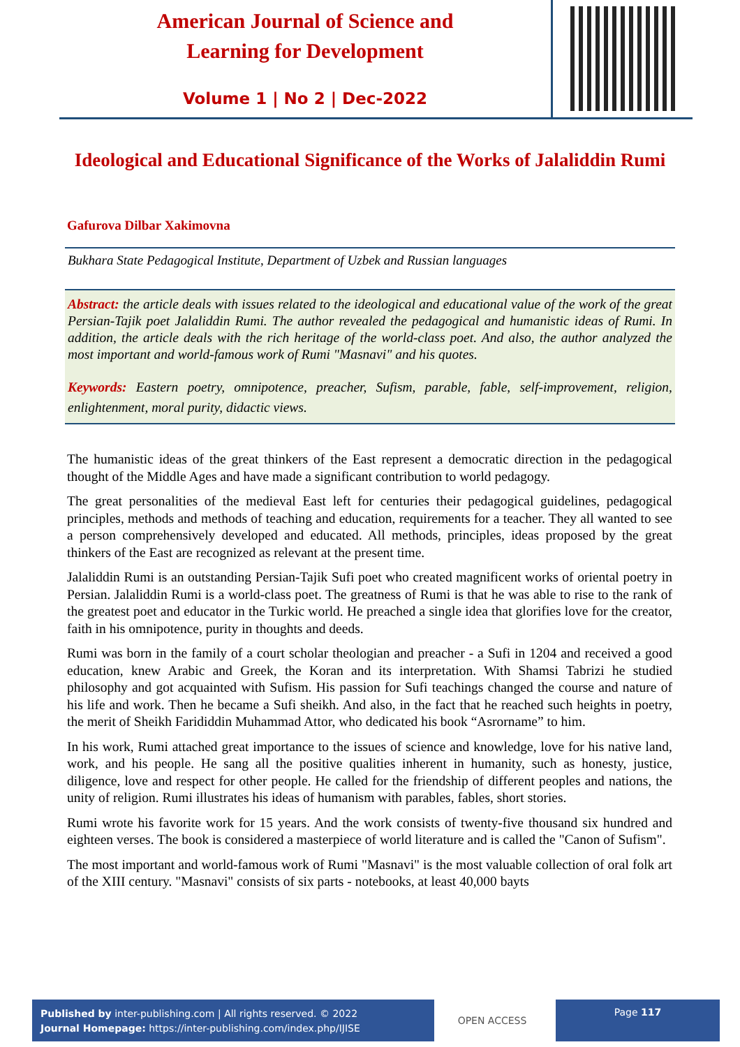American Journal of Science and
Learning for Development
Volume 1 | No 2 | Dec-2022
Ideological and Educational Significance of the Works of Jalaliddin Rumi
Gafurova Dilbar Xakimovna
Bukhara State Pedagogical Institute, Department of Uzbek and Russian languages
Abstract: the article deals with issues related to the ideological and educational value of the work of the great Persian-Tajik poet Jalaliddin Rumi. The author revealed the pedagogical and humanistic ideas of Rumi. In addition, the article deals with the rich heritage of the world-class poet. And also, the author analyzed the most important and world-famous work of Rumi "Masnavi" and his quotes.
Keywords: Eastern poetry, omnipotence, preacher, Sufism, parable, fable, self-improvement, religion, enlightenment, moral purity, didactic views.
The humanistic ideas of the great thinkers of the East represent a democratic direction in the pedagogical thought of the Middle Ages and have made a significant contribution to world pedagogy.
The great personalities of the medieval East left for centuries their pedagogical guidelines, pedagogical principles, methods and methods of teaching and education, requirements for a teacher. They all wanted to see a person comprehensively developed and educated. All methods, principles, ideas proposed by the great thinkers of the East are recognized as relevant at the present time.
Jalaliddin Rumi is an outstanding Persian-Tajik Sufi poet who created magnificent works of oriental poetry in Persian. Jalaliddin Rumi is a world-class poet. The greatness of Rumi is that he was able to rise to the rank of the greatest poet and educator in the Turkic world. He preached a single idea that glorifies love for the creator, faith in his omnipotence, purity in thoughts and deeds.
Rumi was born in the family of a court scholar theologian and preacher - a Sufi in 1204 and received a good education, knew Arabic and Greek, the Koran and its interpretation. With Shamsi Tabrizi he studied philosophy and got acquainted with Sufism. His passion for Sufi teachings changed the course and nature of his life and work. Then he became a Sufi sheikh. And also, in the fact that he reached such heights in poetry, the merit of Sheikh Farididdin Muhammad Attor, who dedicated his book “Asrorname” to him.
In his work, Rumi attached great importance to the issues of science and knowledge, love for his native land, work, and his people. He sang all the positive qualities inherent in humanity, such as honesty, justice, diligence, love and respect for other people. He called for the friendship of different peoples and nations, the unity of religion. Rumi illustrates his ideas of humanism with parables, fables, short stories.
Rumi wrote his favorite work for 15 years. And the work consists of twenty-five thousand six hundred and eighteen verses. The book is considered a masterpiece of world literature and is called the "Canon of Sufism".
The most important and world-famous work of Rumi "Masnavi" is the most valuable collection of oral folk art of the XIII century. "Masnavi" consists of six parts - notebooks, at least 40,000 bayts
Published by inter-publishing.com | All rights reserved. © 2022
Journal Homepage: https://inter-publishing.com/index.php/IJISE
OPEN ACCESS
Page 117